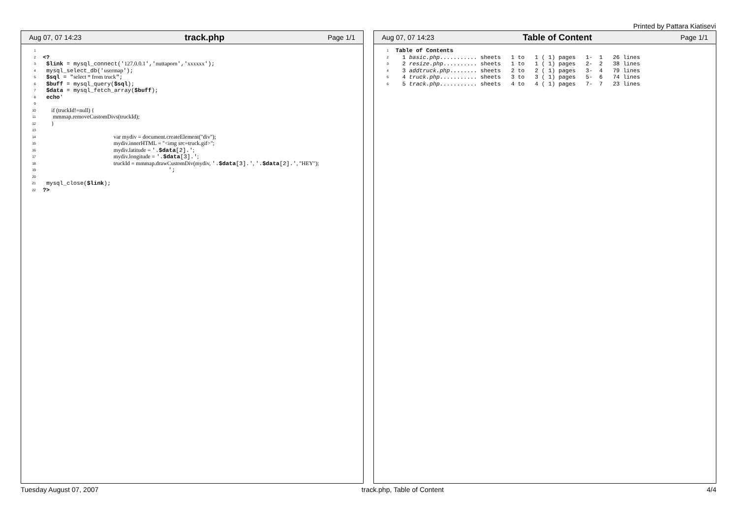Printed by Pattara Kiatisevi
Aug 07, 07 14:23 track.php Page 1/1
1

2
<?
3
 $link = mysql_connect('127.0.0.1','nuttaporn','xxxxxx');
4
 mysql_select_db('usermap');
5
 $sql = "select * from truck";
6
 $buff = mysql_query($sql);
7
 $data = mysql_fetch_array($buff);
8
 echo'
9

10
      if (truckId!=null) {
11
       mmmap.removeCustomDivs(truckId);
12
      }
13

14
                                                  var mydiv = document.createElement("div");
15
                                                  mydiv.innerHTML = "<img src=truck.gif>";
16
                                                  mydiv.latitude = '.$data[2].';
17
                                                  mydiv.longitude = '.$data[3].';
18
                                                  truckId = mmmap.drawCustomDiv(mydiv, '.$data[3].', '.$data[2].', "HEY");
19
                                     ';
20

21
 mysql_close($link);
22
?>
Aug 07, 07 14:23 Table of Content Page 1/1
1
Table of Contents
2
  1 basic.php........... sheets   1 to   1 ( 1) pages   1-  1   26 lines
3
  2 resize.php.......... sheets   1 to   1 ( 1) pages   2-  2   38 lines
4
  3 addtruck.php........ sheets   2 to   2 ( 1) pages   3-  4   79 lines
5
  4 truck.php........... sheets   3 to   3 ( 1) pages   5-  6   74 lines
6
  5 track.php........... sheets   4 to   4 ( 1) pages   7-  7   23 lines
Tuesday August 07, 2007 track.php, Table of Content 4/4